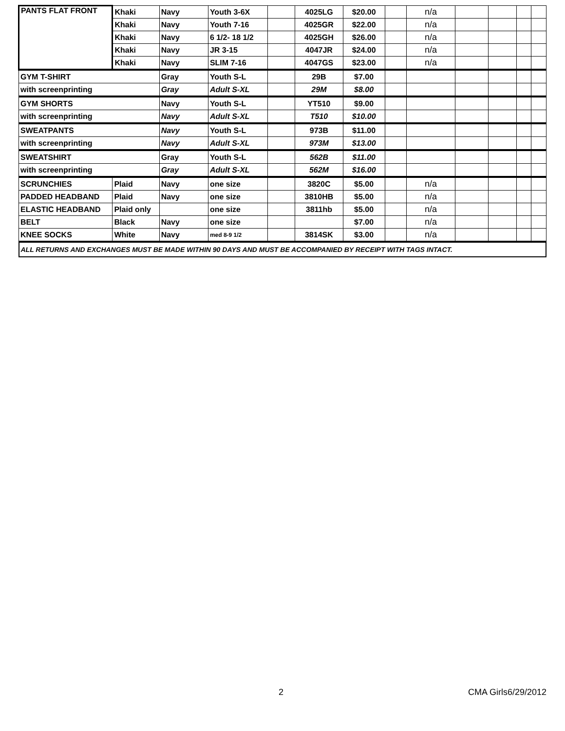| PANTS FLAT FRONT | Khaki | Navy | Youth 3-6X | | 4025LG | $20.00 | | n/a | | | | |
| | Khaki | Navy | Youth 7-16 | | 4025GR | $22.00 | | n/a | | | | |
| | Khaki | Navy | 6 1/2- 18 1/2 | | 4025GH | $26.00 | | n/a | | | | |
| | Khaki | Navy | JR 3-15 | | 4047JR | $24.00 | | n/a | | | | |
| | Khaki | Navy | SLIM 7-16 | | 4047GS | $23.00 | | n/a | | | | |
| GYM T-SHIRT | | Gray | Youth S-L | | 29B | $7.00 | | | | | | |
| with screenprinting | | Gray | Adult S-XL | | 29M | $8.00 | | | | | | |
| GYM SHORTS | | Navy | Youth S-L | | YT510 | $9.00 | | | | | | |
| with screenprinting | | Navy | Adult S-XL | | T510 | $10.00 | | | | | | |
| SWEATPANTS | | Navy | Youth S-L | | 973B | $11.00 | | | | | | |
| with screenprinting | | Navy | Adult S-XL | | 973M | $13.00 | | | | | | |
| SWEATSHIRT | | Gray | Youth S-L | | 562B | $11.00 | | | | | | |
| with screenprinting | | Gray | Adult S-XL | | 562M | $16.00 | | | | | | |
| SCRUNCHIES | Plaid | Navy | one size | | 3820C | $5.00 | | n/a | | | | |
| PADDED HEADBAND | Plaid | Navy | one size | | 3810HB | $5.00 | | n/a | | | | |
| ELASTIC HEADBAND | Plaid only | | one size | | 3811hb | $5.00 | | n/a | | | | |
| BELT | Black | Navy | one size | | | $7.00 | | n/a | | | | |
| KNEE SOCKS | White | Navy | med 8-9 1/2 | | 3814SK | $3.00 | | n/a | | | | |
| ALL RETURNS AND EXCHANGES MUST BE MADE WITHIN 90 DAYS AND MUST BE ACCOMPANIED BY RECEIPT WITH TAGS INTACT. | | | | | | | | | | | | |
2 CMA Girls6/29/2012